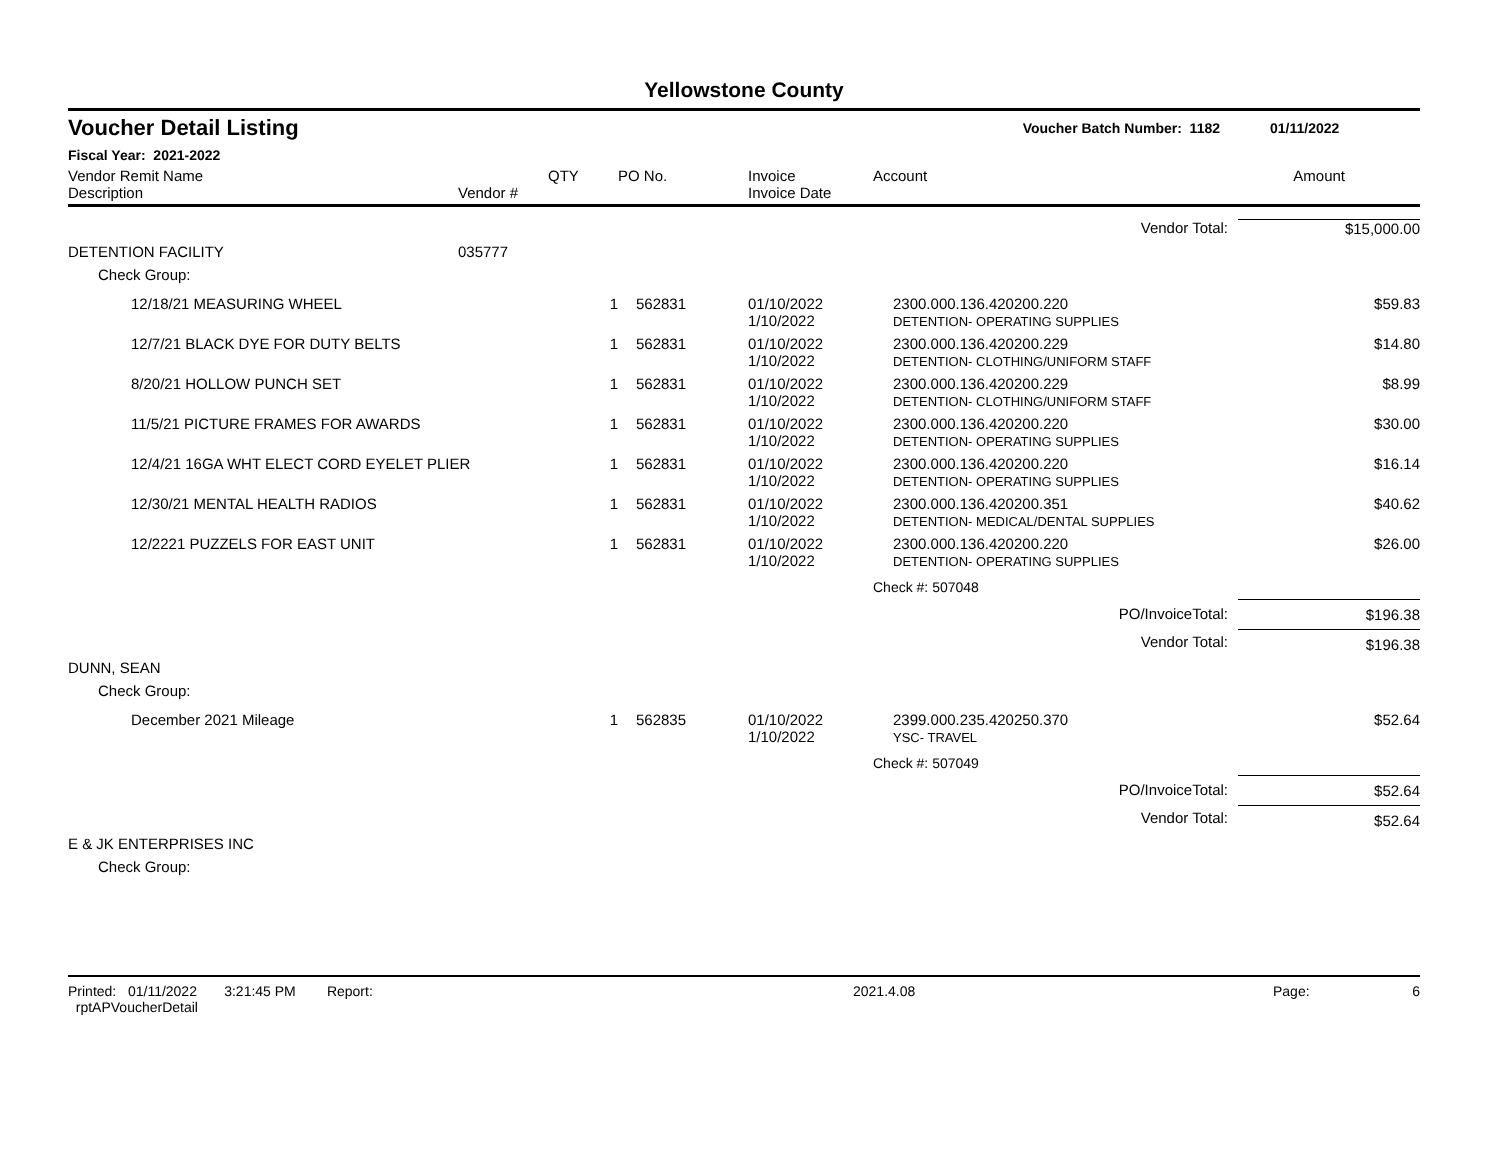Yellowstone County
Voucher Detail Listing Voucher Batch Number: 1182 01/11/2022
Fiscal Year: 2021-2022
| Vendor Remit Name Description | Vendor # | QTY | PO No. | Invoice Invoice Date | Account | Amount |
| --- | --- | --- | --- | --- | --- | --- |
| Vendor Total: | | | | | | $15,000.00 |
| DETENTION FACILITY | 035777 | | | | | |
| Check Group: | | | | | | |
| 12/18/21 MEASURING WHEEL | | 1 | 562831 | 01/10/2022 1/10/2022 | 2300.000.136.420200.220 DETENTION- OPERATING SUPPLIES | $59.83 |
| 12/7/21 BLACK DYE FOR DUTY BELTS | | 1 | 562831 | 01/10/2022 1/10/2022 | 2300.000.136.420200.229 DETENTION- CLOTHING/UNIFORM STAFF | $14.80 |
| 8/20/21 HOLLOW PUNCH SET | | 1 | 562831 | 01/10/2022 1/10/2022 | 2300.000.136.420200.229 DETENTION- CLOTHING/UNIFORM STAFF | $8.99 |
| 11/5/21 PICTURE FRAMES FOR AWARDS | | 1 | 562831 | 01/10/2022 1/10/2022 | 2300.000.136.420200.220 DETENTION- OPERATING SUPPLIES | $30.00 |
| 12/4/21 16GA WHT ELECT CORD EYELET PLIER | | 1 | 562831 | 01/10/2022 1/10/2022 | 2300.000.136.420200.220 DETENTION- OPERATING SUPPLIES | $16.14 |
| 12/30/21 MENTAL HEALTH RADIOS | | 1 | 562831 | 01/10/2022 1/10/2022 | 2300.000.136.420200.351 DETENTION- MEDICAL/DENTAL SUPPLIES | $40.62 |
| 12/2221 PUZZELS FOR EAST UNIT | | 1 | 562831 | 01/10/2022 1/10/2022 | 2300.000.136.420200.220 DETENTION- OPERATING SUPPLIES | $26.00 |
| | | | | | Check #: 507048 | |
| PO/InvoiceTotal: | | | | | | $196.38 |
| Vendor Total: | | | | | | $196.38 |
| DUNN, SEAN | | | | | | |
| Check Group: | | | | | | |
| December 2021 Mileage | | 1 | 562835 | 01/10/2022 1/10/2022 | 2399.000.235.420250.370 YSC- TRAVEL | $52.64 |
| | | | | | Check #: 507049 | |
| PO/InvoiceTotal: | | | | | | $52.64 |
| Vendor Total: | | | | | | $52.64 |
| E & JK ENTERPRISES INC | | | | | | |
| Check Group: | | | | | | |
Printed: 01/11/2022 3:21:45 PM Report: rptAPVoucherDetail 2021.4.08 Page: 6